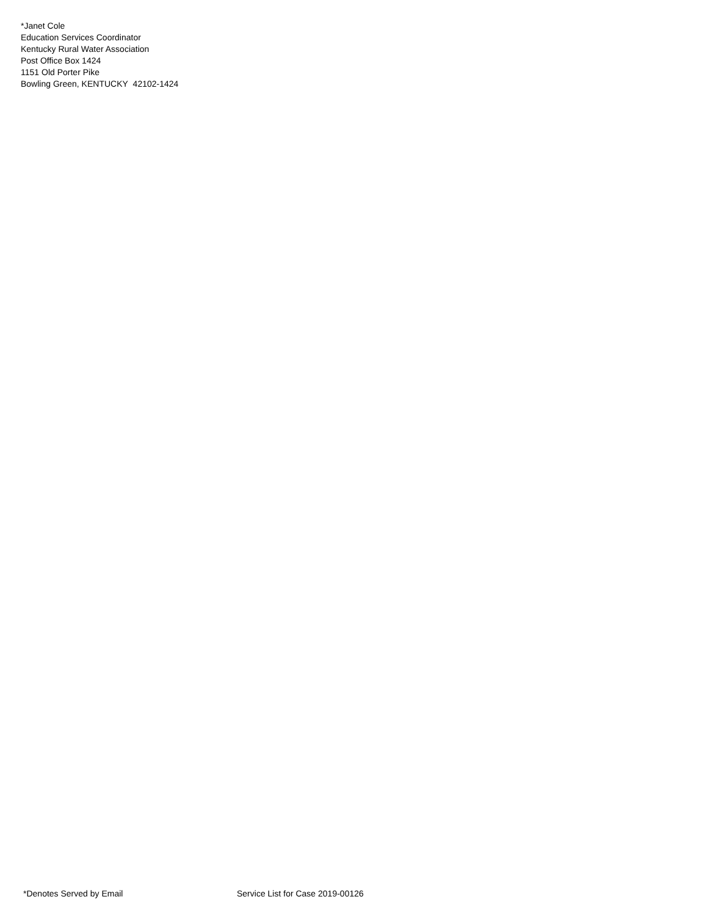*Janet Cole
Education Services Coordinator
Kentucky Rural Water Association
Post Office Box 1424
1151 Old Porter Pike
Bowling Green, KENTUCKY 42102-1424
*Denotes Served by Email Service List for Case 2019-00126